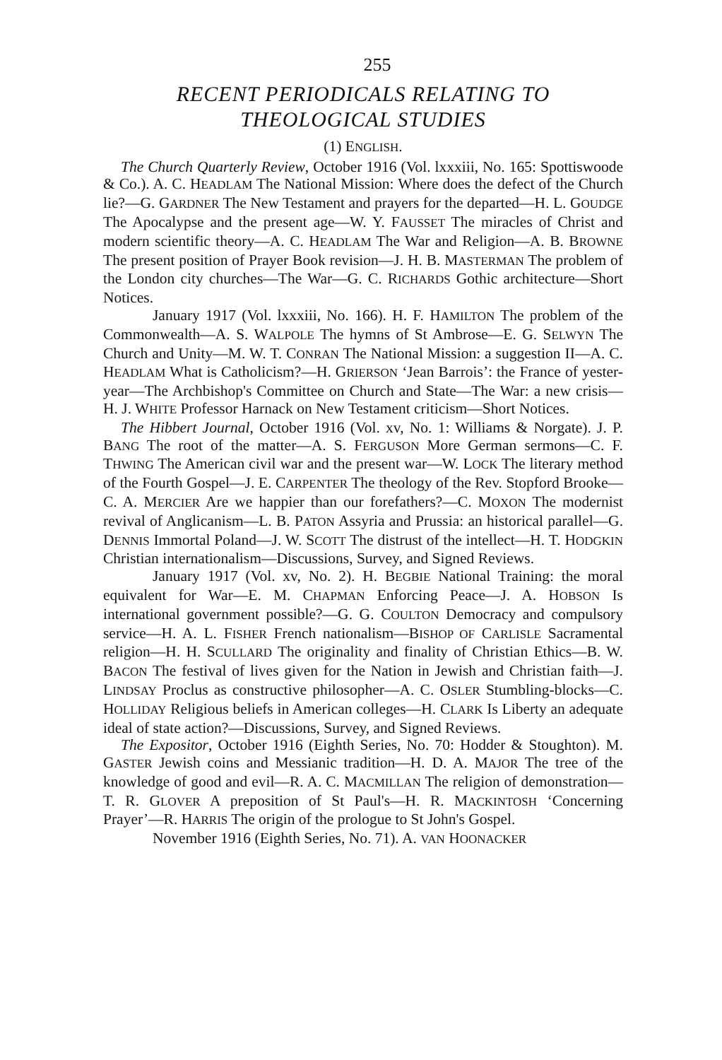255
RECENT PERIODICALS RELATING TO THEOLOGICAL STUDIES
(1) ENGLISH.
The Church Quarterly Review, October 1916 (Vol. lxxxiii, No. 165: Spottiswoode & Co.). A. C. HEADLAM The National Mission: Where does the defect of the Church lie?—G. GARDNER The New Testament and prayers for the departed—H. L. GOUDGE The Apocalypse and the present age—W. Y. FAUSSET The miracles of Christ and modern scientific theory—A. C. HEADLAM The War and Religion—A. B. BROWNE The present position of Prayer Book revision—J. H. B. MASTERMAN The problem of the London city churches—The War—G. C. RICHARDS Gothic architecture—Short Notices.
January 1917 (Vol. lxxxiii, No. 166). H. F. HAMILTON The problem of the Commonwealth—A. S. WALPOLE The hymns of St Ambrose—E. G. SELWYN The Church and Unity—M. W. T. CONRAN The National Mission: a suggestion II—A. C. HEADLAM What is Catholicism?—H. GRIERSON ‘Jean Barrois’: the France of yester-year—The Archbishop's Committee on Church and State—The War: a new crisis—H. J. WHITE Professor Harnack on New Testament criticism—Short Notices.
The Hibbert Journal, October 1916 (Vol. xv, No. 1: Williams & Norgate). J. P. BANG The root of the matter—A. S. FERGUSON More German sermons—C. F. THWING The American civil war and the present war—W. LOCK The literary method of the Fourth Gospel—J. E. CARPENTER The theology of the Rev. Stopford Brooke—C. A. MERCIER Are we happier than our forefathers?—C. MOXON The modernist revival of Anglicanism—L. B. PATON Assyria and Prussia: an historical parallel—G. DENNIS Immortal Poland—J. W. SCOTT The distrust of the intellect—H. T. HODGKIN Christian internationalism—Discussions, Survey, and Signed Reviews.
January 1917 (Vol. xv, No. 2). H. BEGBIE National Training: the moral equivalent for War—E. M. CHAPMAN Enforcing Peace—J. A. HOBSON Is international government possible?—G. G. COULTON Democracy and compulsory service—H. A. L. FISHER French nationalism—BISHOP OF CARLISLE Sacramental religion—H. H. SCULLARD The originality and finality of Christian Ethics—B. W. BACON The festival of lives given for the Nation in Jewish and Christian faith—J. LINDSAY Proclus as constructive philosopher—A. C. OSLER Stumbling-blocks—C. HOLLIDAY Religious beliefs in American colleges—H. CLARK Is Liberty an adequate ideal of state action?—Discussions, Survey, and Signed Reviews.
The Expositor, October 1916 (Eighth Series, No. 70: Hodder & Stoughton). M. GASTER Jewish coins and Messianic tradition—H. D. A. MAJOR The tree of the knowledge of good and evil—R. A. C. MACMILLAN The religion of demonstration—T. R. GLOVER A preposition of St Paul's—H. R. MACKINTOSH ‘Concerning Prayer’—R. HARRIS The origin of the prologue to St John's Gospel.
November 1916 (Eighth Series, No. 71). A. VAN HOONACKER